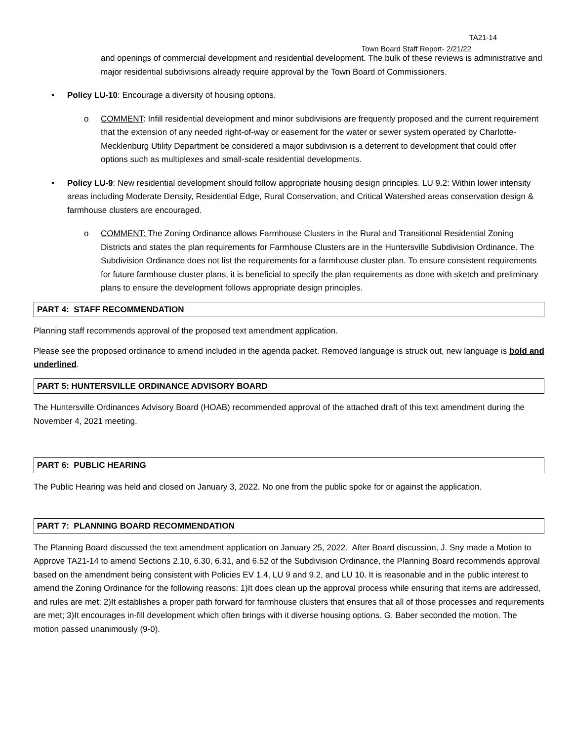TA21-14
Town Board Staff Report- 2/21/22
and openings of commercial development and residential development. The bulk of these reviews is administrative and major residential subdivisions already require approval by the Town Board of Commissioners.
• Policy LU-10: Encourage a diversity of housing options.
o COMMENT: Infill residential development and minor subdivisions are frequently proposed and the current requirement that the extension of any needed right-of-way or easement for the water or sewer system operated by Charlotte-Mecklenburg Utility Department be considered a major subdivision is a deterrent to development that could offer options such as multiplexes and small-scale residential developments.
• Policy LU-9: New residential development should follow appropriate housing design principles. LU 9.2: Within lower intensity areas including Moderate Density, Residential Edge, Rural Conservation, and Critical Watershed areas conservation design & farmhouse clusters are encouraged.
o COMMENT: The Zoning Ordinance allows Farmhouse Clusters in the Rural and Transitional Residential Zoning Districts and states the plan requirements for Farmhouse Clusters are in the Huntersville Subdivision Ordinance. The Subdivision Ordinance does not list the requirements for a farmhouse cluster plan. To ensure consistent requirements for future farmhouse cluster plans, it is beneficial to specify the plan requirements as done with sketch and preliminary plans to ensure the development follows appropriate design principles.
PART 4: STAFF RECOMMENDATION
Planning staff recommends approval of the proposed text amendment application.
Please see the proposed ordinance to amend included in the agenda packet. Removed language is struck out, new language is bold and underlined.
PART 5: HUNTERSVILLE ORDINANCE ADVISORY BOARD
The Huntersville Ordinances Advisory Board (HOAB) recommended approval of the attached draft of this text amendment during the November 4, 2021 meeting.
PART 6: PUBLIC HEARING
The Public Hearing was held and closed on January 3, 2022. No one from the public spoke for or against the application.
PART 7: PLANNING BOARD RECOMMENDATION
The Planning Board discussed the text amendment application on January 25, 2022. After Board discussion, J. Sny made a Motion to Approve TA21-14 to amend Sections 2.10, 6.30, 6.31, and 6.52 of the Subdivision Ordinance, the Planning Board recommends approval based on the amendment being consistent with Policies EV 1.4, LU 9 and 9.2, and LU 10. It is reasonable and in the public interest to amend the Zoning Ordinance for the following reasons: 1)It does clean up the approval process while ensuring that items are addressed, and rules are met; 2)It establishes a proper path forward for farmhouse clusters that ensures that all of those processes and requirements are met; 3)It encourages in-fill development which often brings with it diverse housing options. G. Baber seconded the motion. The motion passed unanimously (9-0).